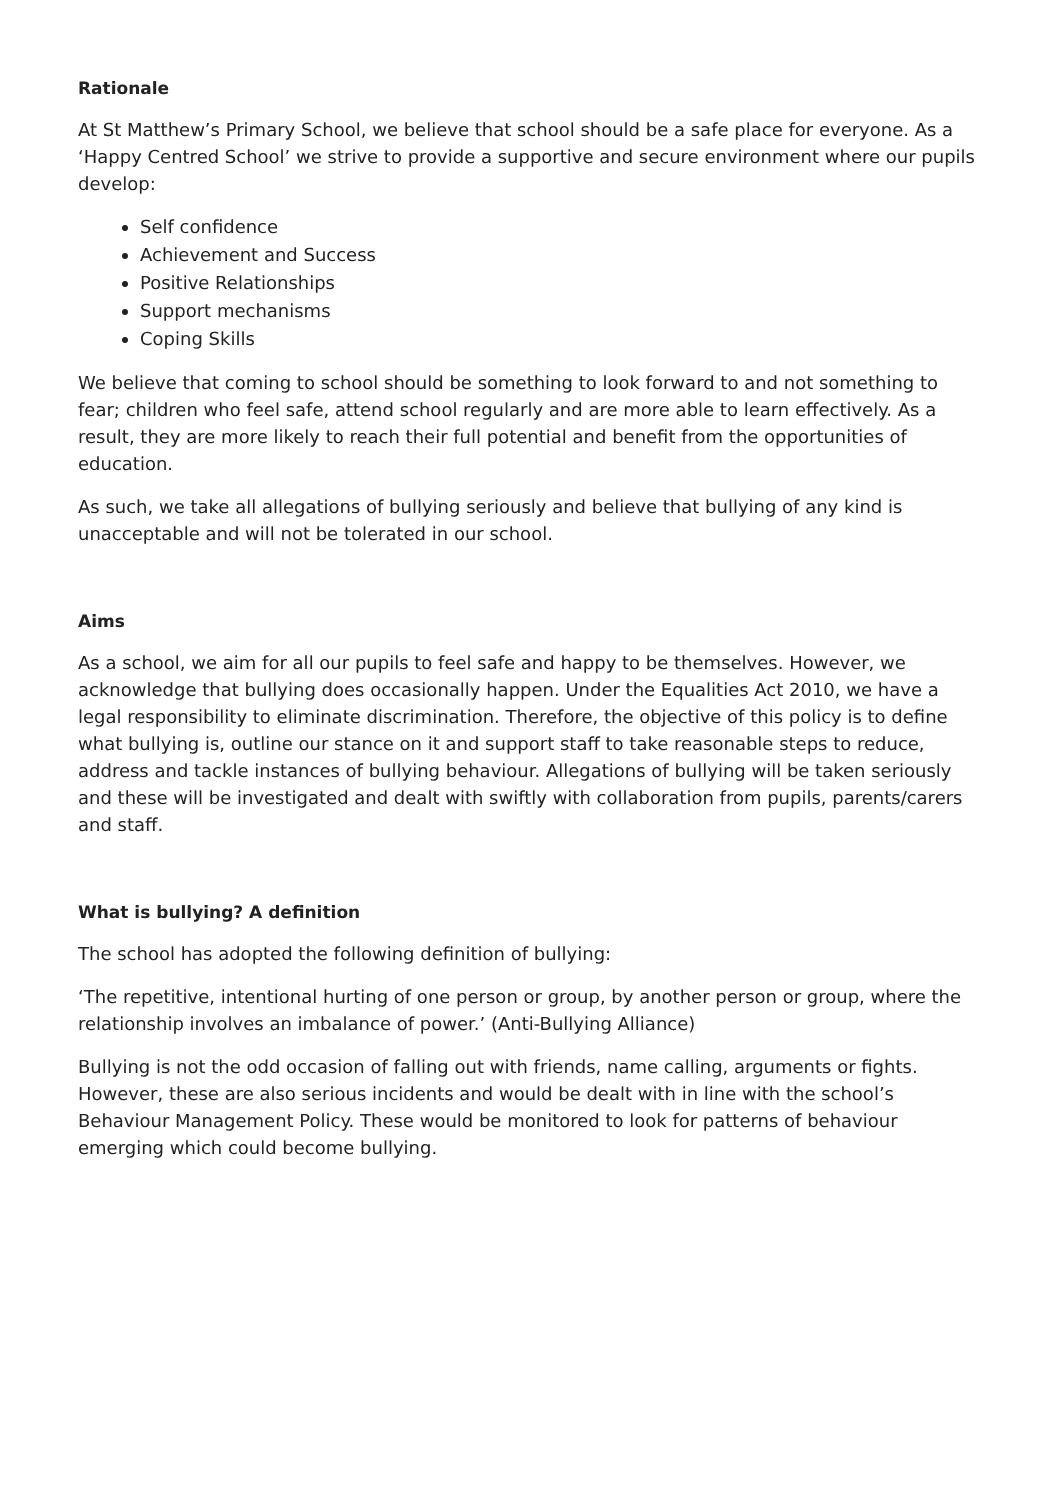Rationale
At St Matthew’s Primary School, we believe that school should be a safe place for everyone. As a ‘Happy Centred School’ we strive to provide a supportive and secure environment where our pupils develop:
Self confidence
Achievement and Success
Positive Relationships
Support mechanisms
Coping Skills
We believe that coming to school should be something to look forward to and not something to fear; children who feel safe, attend school regularly and are more able to learn effectively. As a result, they are more likely to reach their full potential and benefit from the opportunities of education.
As such, we take all allegations of bullying seriously and believe that bullying of any kind is unacceptable and will not be tolerated in our school.
Aims
As a school, we aim for all our pupils to feel safe and happy to be themselves. However, we acknowledge that bullying does occasionally happen. Under the Equalities Act 2010, we have a legal responsibility to eliminate discrimination. Therefore, the objective of this policy is to define what bullying is, outline our stance on it and support staff to take reasonable steps to reduce, address and tackle instances of bullying behaviour. Allegations of bullying will be taken seriously and these will be investigated and dealt with swiftly with collaboration from pupils, parents/carers and staff.
What is bullying? A definition
The school has adopted the following definition of bullying:
‘The repetitive, intentional hurting of one person or group, by another person or group, where the relationship involves an imbalance of power.’ (Anti-Bullying Alliance)
Bullying is not the odd occasion of falling out with friends, name calling, arguments or fights. However, these are also serious incidents and would be dealt with in line with the school’s Behaviour Management Policy. These would be monitored to look for patterns of behaviour emerging which could become bullying.